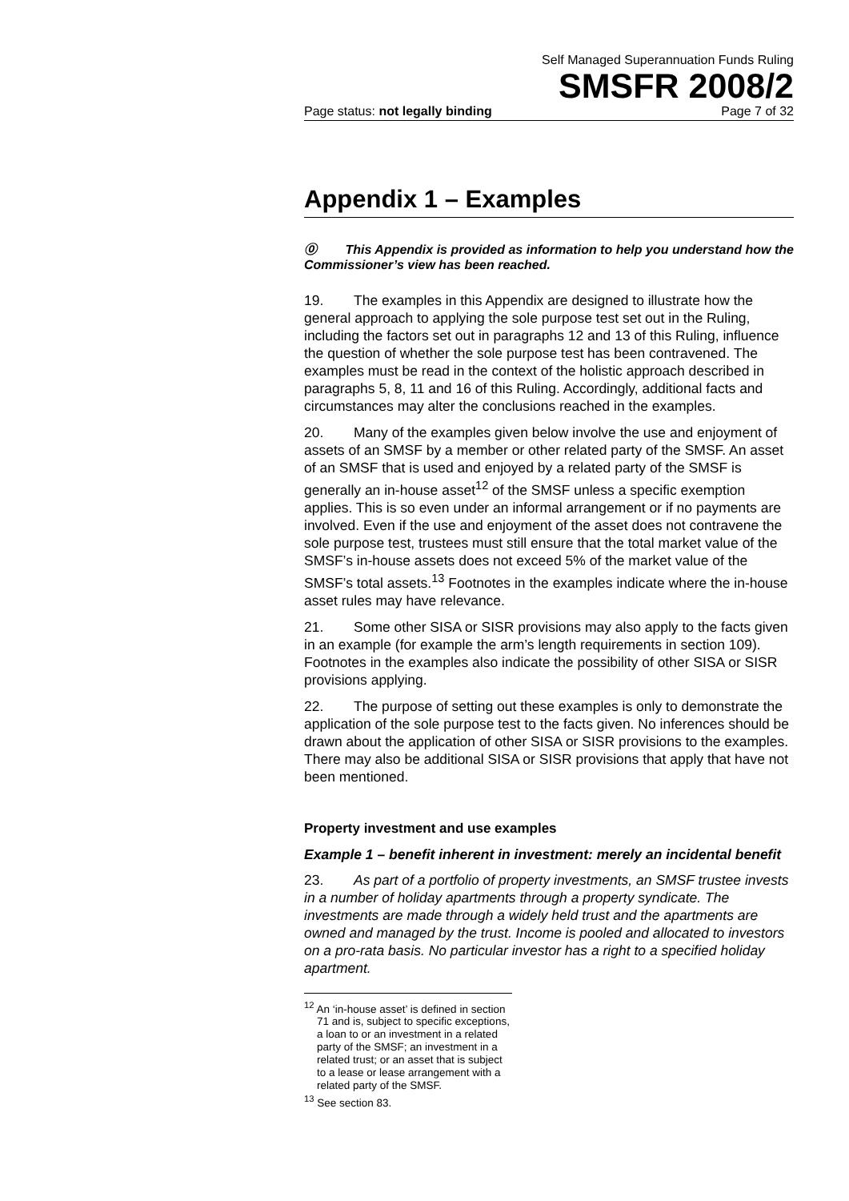Self Managed Superannuation Funds Ruling
SMSFR 2008/2
Page status: not legally binding Page 7 of 32
Appendix 1 – Examples
⓪ This Appendix is provided as information to help you understand how the Commissioner’s view has been reached.
19. The examples in this Appendix are designed to illustrate how the general approach to applying the sole purpose test set out in the Ruling, including the factors set out in paragraphs 12 and 13 of this Ruling, influence the question of whether the sole purpose test has been contravened. The examples must be read in the context of the holistic approach described in paragraphs 5, 8, 11 and 16 of this Ruling. Accordingly, additional facts and circumstances may alter the conclusions reached in the examples.
20. Many of the examples given below involve the use and enjoyment of assets of an SMSF by a member or other related party of the SMSF. An asset of an SMSF that is used and enjoyed by a related party of the SMSF is generally an in-house asset<sup>12</sup> of the SMSF unless a specific exemption applies. This is so even under an informal arrangement or if no payments are involved. Even if the use and enjoyment of the asset does not contravene the sole purpose test, trustees must still ensure that the total market value of the SMSF’s in-house assets does not exceed 5% of the market value of the SMSF’s total assets.<sup>13</sup> Footnotes in the examples indicate where the in-house asset rules may have relevance.
21. Some other SISA or SISR provisions may also apply to the facts given in an example (for example the arm’s length requirements in section 109). Footnotes in the examples also indicate the possibility of other SISA or SISR provisions applying.
22. The purpose of setting out these examples is only to demonstrate the application of the sole purpose test to the facts given. No inferences should be drawn about the application of other SISA or SISR provisions to the examples. There may also be additional SISA or SISR provisions that apply that have not been mentioned.
Property investment and use examples
Example 1 – benefit inherent in investment: merely an incidental benefit
23. As part of a portfolio of property investments, an SMSF trustee invests in a number of holiday apartments through a property syndicate. The investments are made through a widely held trust and the apartments are owned and managed by the trust. Income is pooled and allocated to investors on a pro-rata basis. No particular investor has a right to a specified holiday apartment.
<sup>12</sup> An ‘in-house asset’ is defined in section 71 and is, subject to specific exceptions, a loan to or an investment in a related party of the SMSF; an investment in a related trust; or an asset that is subject to a lease or lease arrangement with a related party of the SMSF.
<sup>13</sup> See section 83.